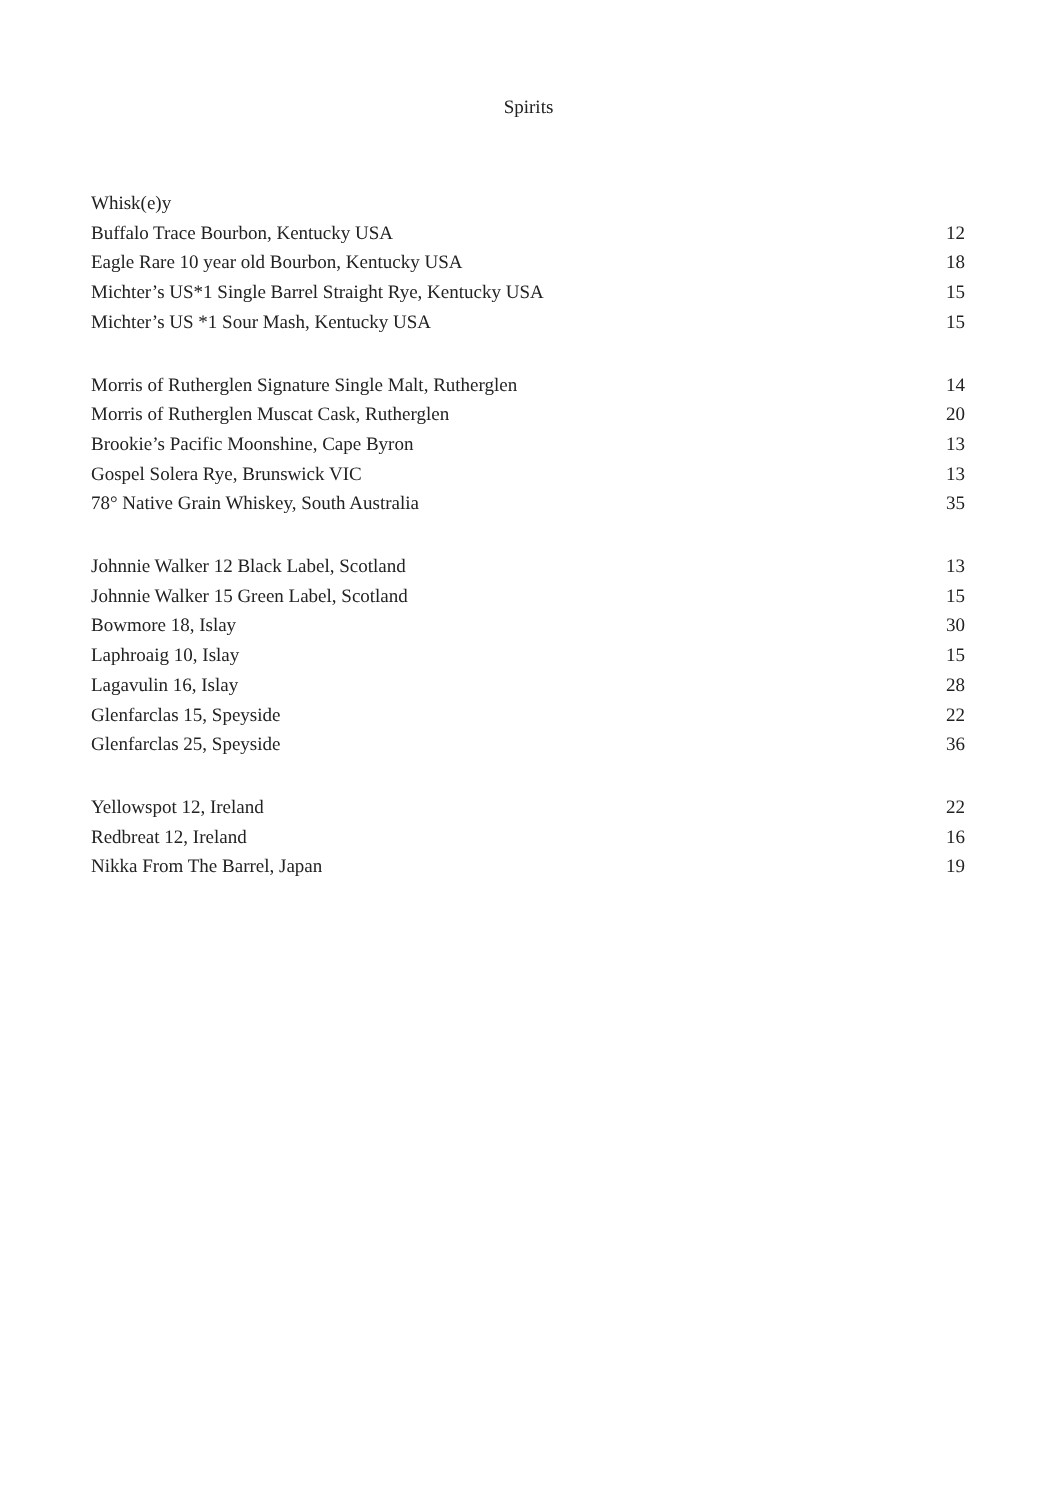Spirits
| Whisk(e)y | |
| Buffalo Trace Bourbon, Kentucky USA | 12 |
| Eagle Rare 10 year old Bourbon, Kentucky USA | 18 |
| Michter’s US*1 Single Barrel Straight Rye, Kentucky USA | 15 |
| Michter’s US *1 Sour Mash, Kentucky USA | 15 |
| Morris of Rutherglen Signature Single Malt, Rutherglen | 14 |
| Morris of Rutherglen Muscat Cask, Rutherglen | 20 |
| Brookie’s Pacific Moonshine, Cape Byron | 13 |
| Gospel Solera Rye, Brunswick VIC | 13 |
| 78° Native Grain Whiskey, South Australia | 35 |
| Johnnie Walker 12 Black Label, Scotland | 13 |
| Johnnie Walker 15 Green Label, Scotland | 15 |
| Bowmore 18, Islay | 30 |
| Laphroaig 10, Islay | 15 |
| Lagavulin 16, Islay | 28 |
| Glenfarclas 15, Speyside | 22 |
| Glenfarclas 25, Speyside | 36 |
| Yellowspot 12, Ireland | 22 |
| Redbreat 12, Ireland | 16 |
| Nikka From The Barrel, Japan | 19 |